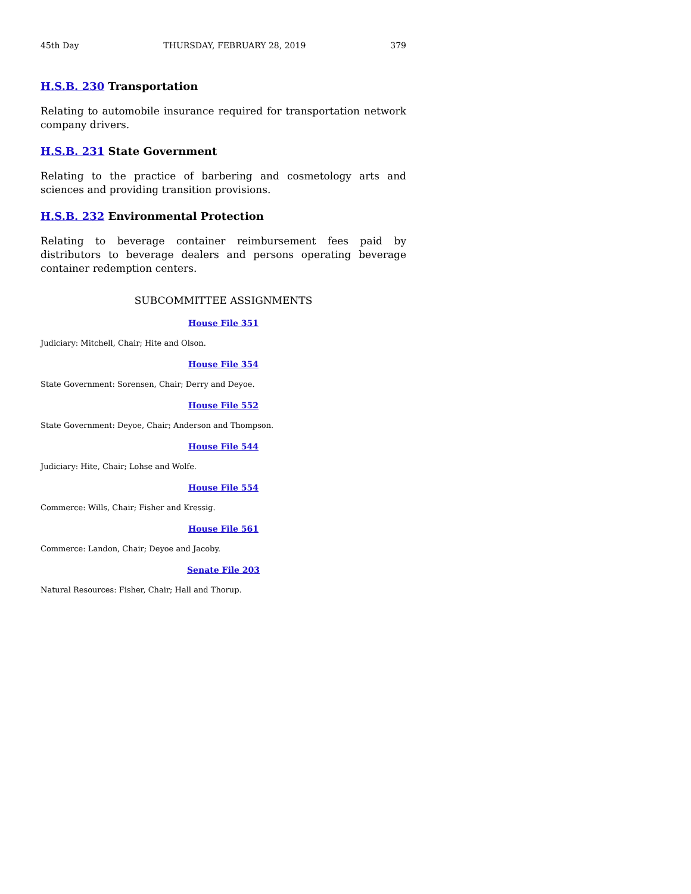45th Day THURSDAY, FEBRUARY 28, 2019 379
H.S.B. 230 Transportation
Relating to automobile insurance required for transportation network company drivers.
H.S.B. 231 State Government
Relating to the practice of barbering and cosmetology arts and sciences and providing transition provisions.
H.S.B. 232 Environmental Protection
Relating to beverage container reimbursement fees paid by distributors to beverage dealers and persons operating beverage container redemption centers.
SUBCOMMITTEE ASSIGNMENTS
House File 351
Judiciary: Mitchell, Chair; Hite and Olson.
House File 354
State Government: Sorensen, Chair; Derry and Deyoe.
House File 552
State Government: Deyoe, Chair; Anderson and Thompson.
House File 544
Judiciary: Hite, Chair; Lohse and Wolfe.
House File 554
Commerce: Wills, Chair; Fisher and Kressig.
House File 561
Commerce: Landon, Chair; Deyoe and Jacoby.
Senate File 203
Natural Resources: Fisher, Chair; Hall and Thorup.